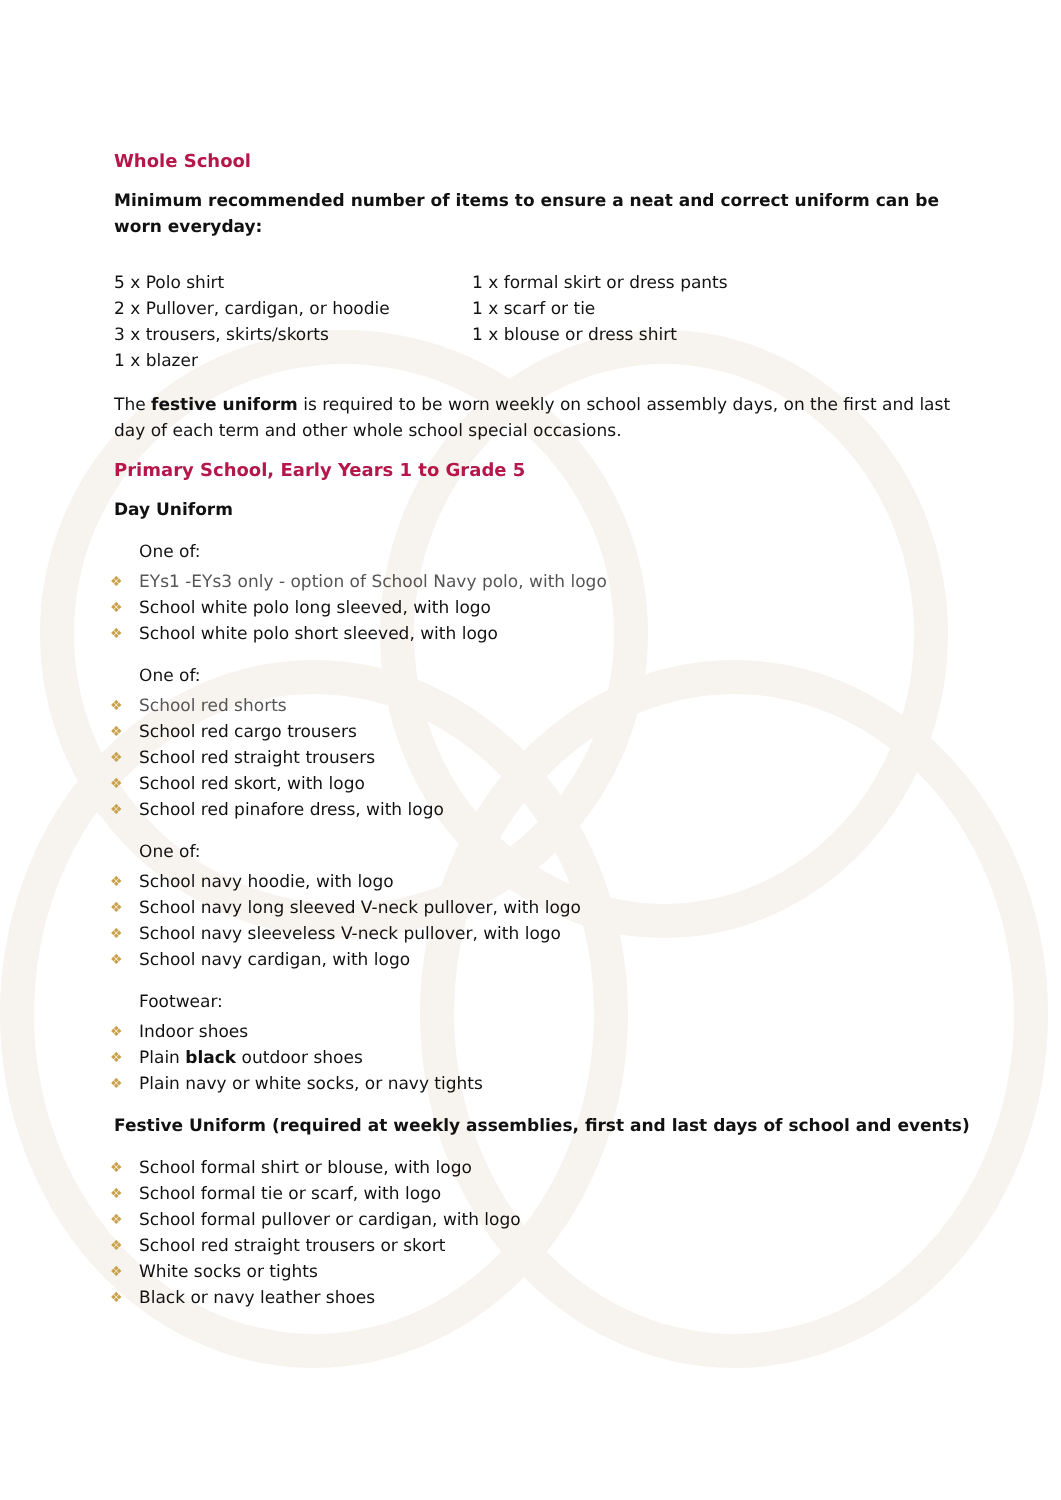Whole School
Minimum recommended number of items to ensure a neat and correct uniform can be worn everyday:
5 x Polo shirt
2 x Pullover, cardigan, or hoodie
3 x trousers, skirts/skorts
1 x blazer
1 x formal skirt or dress pants
1 x scarf or tie
1 x blouse or dress shirt
The festive uniform is required to be worn weekly on school assembly days, on the first and last day of each term and other whole school special occasions.
Primary School, Early Years 1 to Grade 5
Day Uniform
One of:
❖ EYs1 -EYs3 only - option of School Navy polo, with logo
❖ School white polo long sleeved, with logo
❖ School white polo short sleeved, with logo
One of:
❖ School red shorts
❖ School red cargo trousers
❖ School red straight trousers
❖ School red skort, with logo
❖ School red pinafore dress, with logo
One of:
❖ School navy hoodie, with logo
❖ School navy long sleeved V-neck pullover, with logo
❖ School navy sleeveless V-neck pullover, with logo
❖ School navy cardigan, with logo
Footwear:
❖ Indoor shoes
❖ Plain black outdoor shoes
❖ Plain navy or white socks, or navy tights
Festive Uniform (required at weekly assemblies, first and last days of school and events)
❖ School formal shirt or blouse, with logo
❖ School formal tie or scarf, with logo
❖ School formal pullover or cardigan, with logo
❖ School red straight trousers or skort
❖ White socks or tights
❖ Black or navy leather shoes